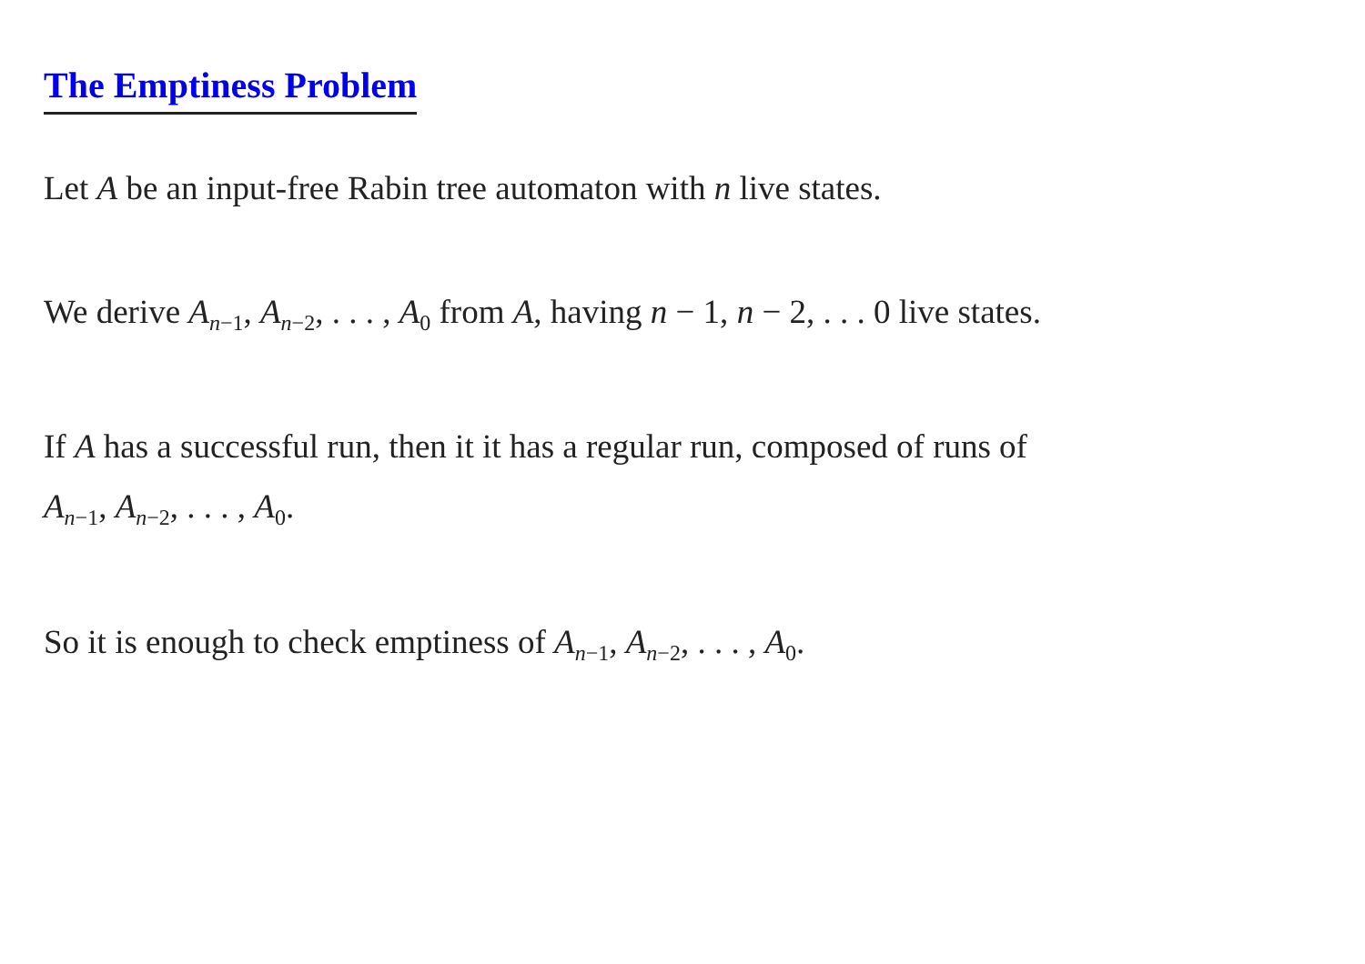The Emptiness Problem
Let A be an input-free Rabin tree automaton with n live states.
We derive A<sub>n−1</sub>, A<sub>n−2</sub>, . . . , A<sub>0</sub> from A, having n − 1, n − 2, . . . 0 live states.
If A has a successful run, then it it has a regular run, composed of runs of
A<sub>n−1</sub>, A<sub>n−2</sub>, . . . , A<sub>0</sub>.
So it is enough to check emptiness of A<sub>n−1</sub>, A<sub>n−2</sub>, . . . , A<sub>0</sub>.